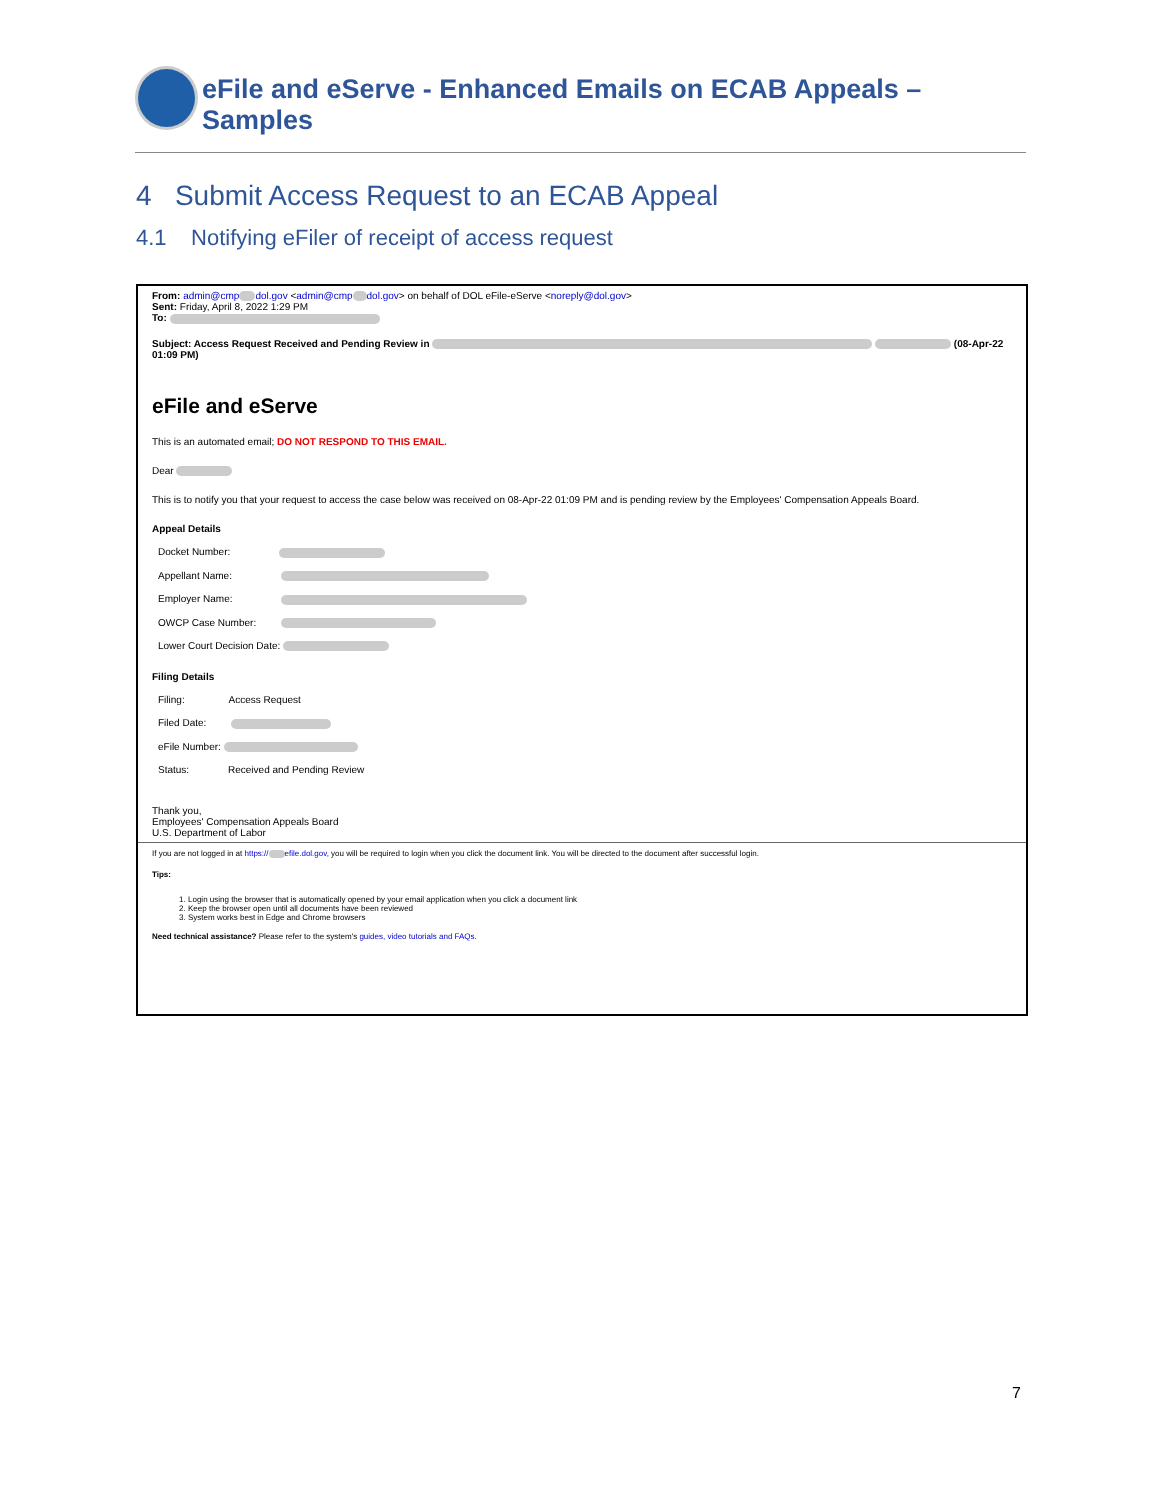eFile and eServe - Enhanced Emails on ECAB Appeals – Samples
4 Submit Access Request to an ECAB Appeal
4.1 Notifying eFiler of receipt of access request
From: admin@cmp dol.gov <admin@cmp dol.gov> on behalf of DOL eFile-eServe <noreply@dol.gov>
Sent: Friday, April 8, 2022 1:29 PM
To:
Subject: Access Request Received and Pending Review in (08-Apr-22 01:09 PM)
eFile and eServe
This is an automated email; DO NOT RESPOND TO THIS EMAIL.
Dear
This is to notify you that your request to access the case below was received on 08-Apr-22 01:09 PM and is pending review by the Employees' Compensation Appeals Board.
Appeal Details
Docket Number:
Appellant Name:
Employer Name:
OWCP Case Number:
Lower Court Decision Date:
Filing Details
Filing: Access Request
Filed Date:
eFile Number:
Status: Received and Pending Review
Thank you,
Employees' Compensation Appeals Board
U.S. Department of Labor
If you are not logged in at https:// efile.dol.gov, you will be required to login when you click the document link. You will be directed to the document after successful login.
Tips:
1. Login using the browser that is automatically opened by your email application when you click a document link
2. Keep the browser open until all documents have been reviewed
3. System works best in Edge and Chrome browsers
Need technical assistance? Please refer to the system's guides, video tutorials and FAQs.
7